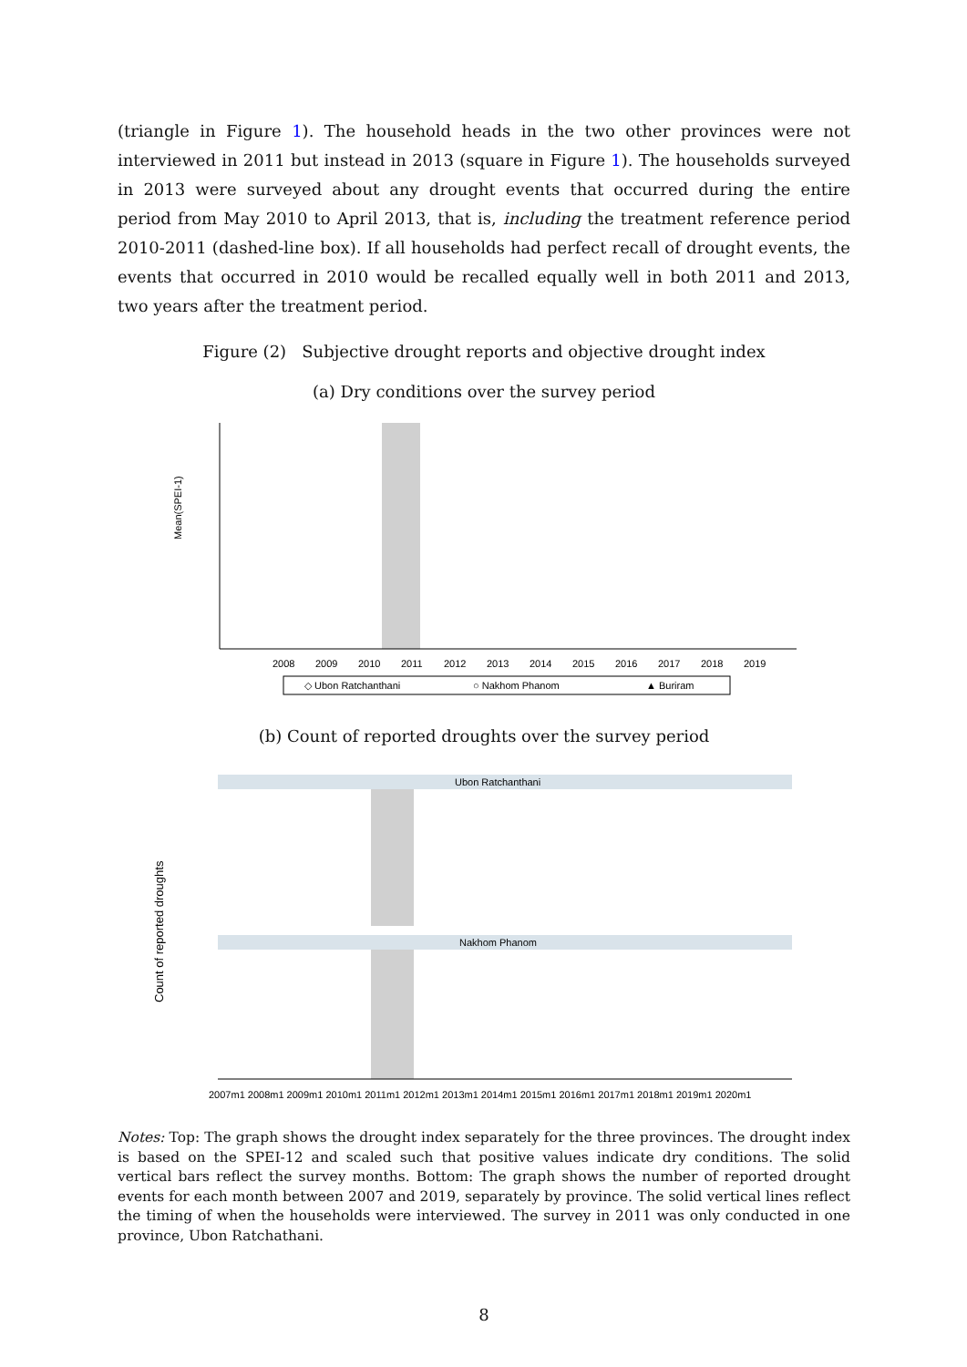(triangle in Figure 1). The household heads in the two other provinces were not interviewed in 2011 but instead in 2013 (square in Figure 1). The households surveyed in 2013 were surveyed about any drought events that occurred during the entire period from May 2010 to April 2013, that is, including the treatment reference period 2010-2011 (dashed-line box). If all households had perfect recall of drought events, the events that occurred in 2010 would be recalled equally well in both 2011 and 2013, two years after the treatment period.
Figure (2) Subjective drought reports and objective drought index
(a) Dry conditions over the survey period
Mean(SPEI-1)
2008
2009
2010
2011
2012
2013
2014
2015
2016
2017
2018
2019
◇ Ubon Ratchanthani
○ Nakhom Phanom
▲ Buriram
(b) Count of reported droughts over the survey period
Count of reported droughts
Ubon Ratchanthani
Nakhom Phanom
2007m1 2008m1 2009m1 2010m1 2011m1 2012m1 2013m1 2014m1 2015m1 2016m1 2017m1 2018m1 2019m1 2020m1
Notes: Top: The graph shows the drought index separately for the three provinces. The drought index is based on the SPEI-12 and scaled such that positive values indicate dry conditions. The solid vertical bars reflect the survey months. Bottom: The graph shows the number of reported drought events for each month between 2007 and 2019, separately by province. The solid vertical lines reflect the timing of when the households were interviewed. The survey in 2011 was only conducted in one province, Ubon Ratchathani.
8